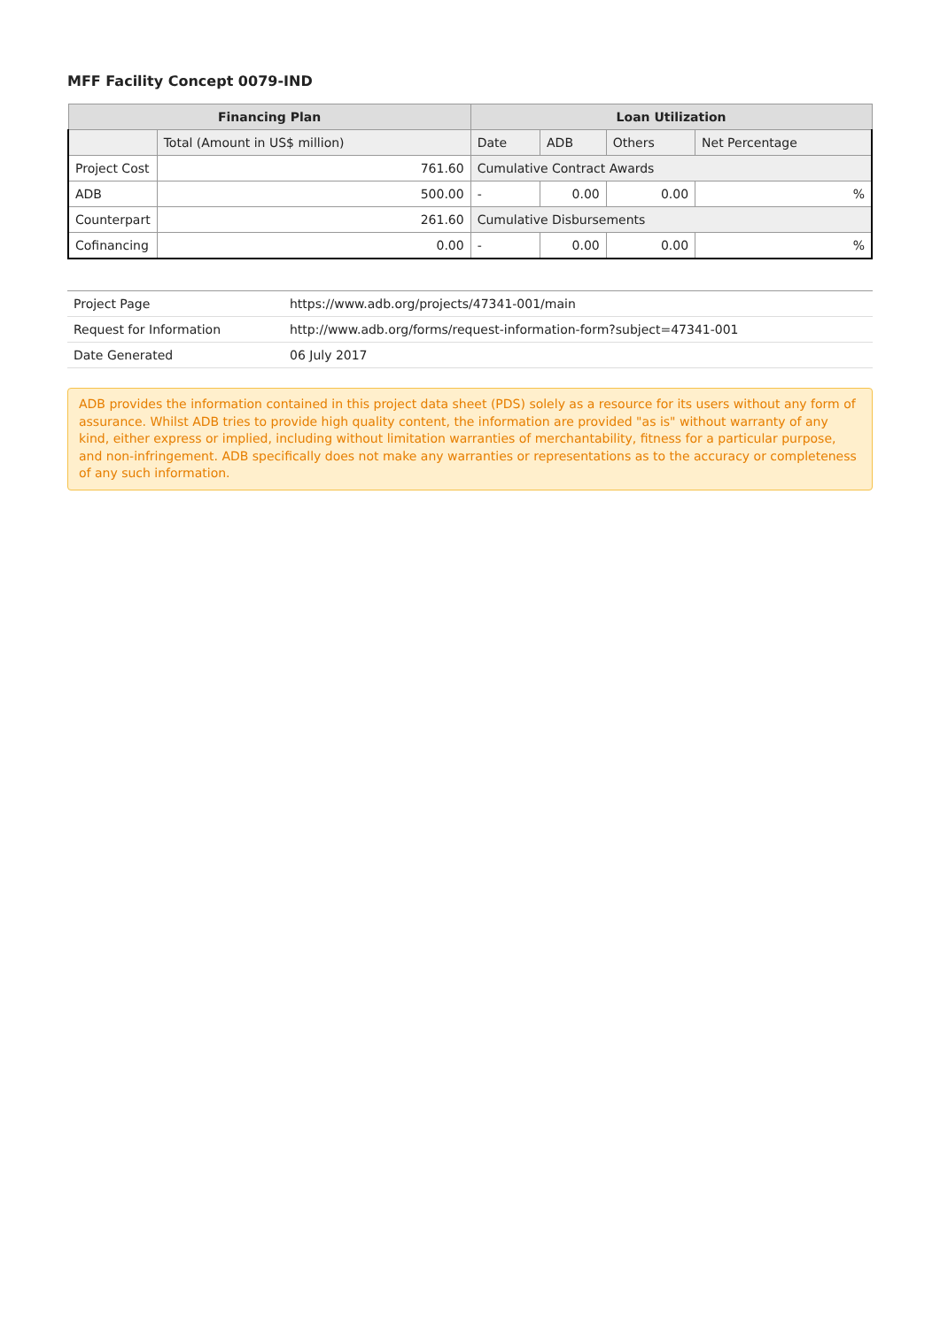MFF Facility Concept 0079-IND
| Financing Plan | | Loan Utilization | | | |
| --- | --- | --- | --- | --- | --- |
| | Total (Amount in US$ million) | Date | ADB | Others | Net Percentage |
| Project Cost | 761.60 | Cumulative Contract Awards | | | |
| ADB | 500.00 | - | 0.00 | 0.00 | % |
| Counterpart | 261.60 | Cumulative Disbursements | | | |
| Cofinancing | 0.00 | - | 0.00 | 0.00 | % |
| Project Page | https://www.adb.org/projects/47341-001/main |
| Request for Information | http://www.adb.org/forms/request-information-form?subject=47341-001 |
| Date Generated | 06 July 2017 |
ADB provides the information contained in this project data sheet (PDS) solely as a resource for its users without any form of assurance. Whilst ADB tries to provide high quality content, the information are provided "as is" without warranty of any kind, either express or implied, including without limitation warranties of merchantability, fitness for a particular purpose, and non-infringement. ADB specifically does not make any warranties or representations as to the accuracy or completeness of any such information.